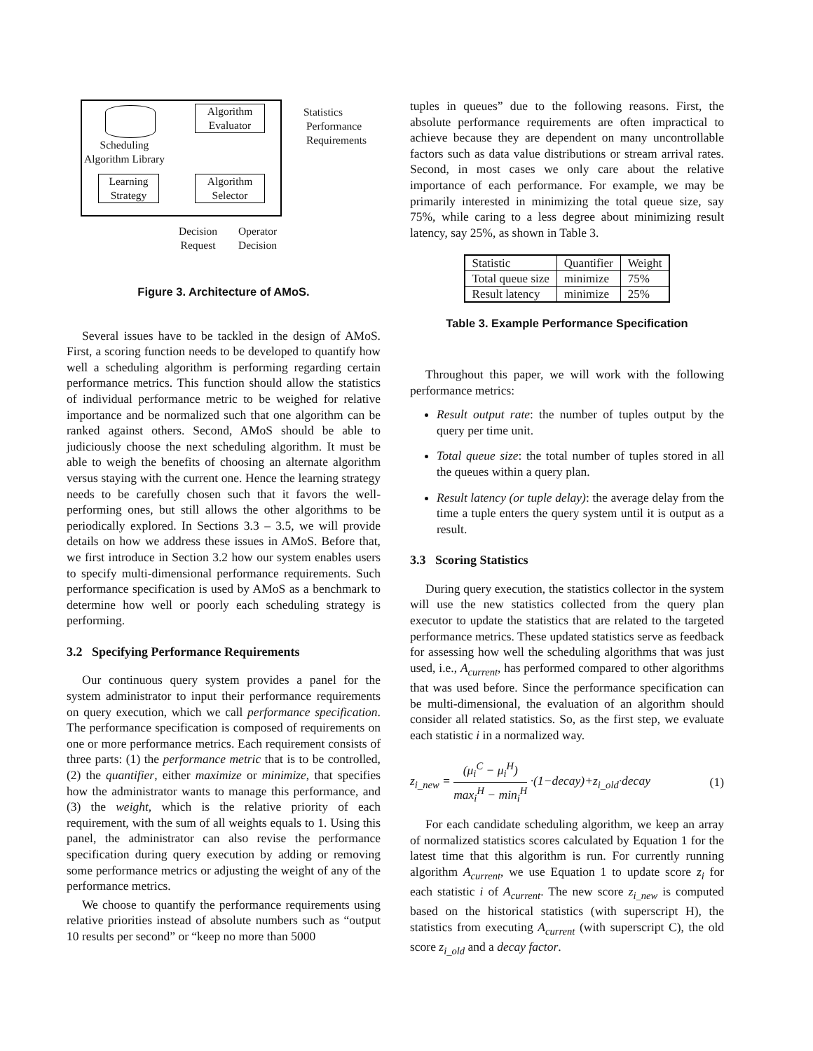Algorithm
Evaluator
Algorithm
Selector
Scheduling
Algorithm Library
Learning
Strategy
Statistics
Performance
Requirements
Decision
Request
Operator
Decision
Figure 3. Architecture of AMoS.
Several issues have to be tackled in the design of AMoS. First, a scoring function needs to be developed to quantify how well a scheduling algorithm is performing regarding certain performance metrics. This function should allow the statistics of individual performance metric to be weighed for relative importance and be normalized such that one algorithm can be ranked against others. Second, AMoS should be able to judiciously choose the next scheduling algorithm. It must be able to weigh the benefits of choosing an alternate algorithm versus staying with the current one. Hence the learning strategy needs to be carefully chosen such that it favors the well-performing ones, but still allows the other algorithms to be periodically explored. In Sections 3.3 – 3.5, we will provide details on how we address these issues in AMoS. Before that, we first introduce in Section 3.2 how our system enables users to specify multi-dimensional performance requirements. Such performance specification is used by AMoS as a benchmark to determine how well or poorly each scheduling strategy is performing.
3.2 Specifying Performance Requirements
Our continuous query system provides a panel for the system administrator to input their performance requirements on query execution, which we call performance specification. The performance specification is composed of requirements on one or more performance metrics. Each requirement consists of three parts: (1) the performance metric that is to be controlled, (2) the quantifier, either maximize or minimize, that specifies how the administrator wants to manage this performance, and (3) the weight, which is the relative priority of each requirement, with the sum of all weights equals to 1. Using this panel, the administrator can also revise the performance specification during query execution by adding or removing some performance metrics or adjusting the weight of any of the performance metrics.
We choose to quantify the performance requirements using relative priorities instead of absolute numbers such as “output 10 results per second” or “keep no more than 5000
tuples in queues” due to the following reasons. First, the absolute performance requirements are often impractical to achieve because they are dependent on many uncontrollable factors such as data value distributions or stream arrival rates. Second, in most cases we only care about the relative importance of each performance. For example, we may be primarily interested in minimizing the total queue size, say 75%, while caring to a less degree about minimizing result latency, say 25%, as shown in Table 3.
| Statistic | Quantifier | Weight |
| Total queue size | minimize | 75% |
| Result latency | minimize | 25% |
Table 3. Example Performance Specification
Throughout this paper, we will work with the following performance metrics:
Result output rate: the number of tuples output by the query per time unit.
Total queue size: the total number of tuples stored in all the queues within a query plan.
Result latency (or tuple delay): the average delay from the time a tuple enters the query system until it is output as a result.
3.3 Scoring Statistics
During query execution, the statistics collector in the system will use the new statistics collected from the query plan executor to update the statistics that are related to the targeted performance metrics. These updated statistics serve as feedback for assessing how well the scheduling algorithms that was just used, i.e., A<sub>current</sub>, has performed compared to other algorithms that was used before. Since the performance specification can be multi-dimensional, the evaluation of an algorithm should consider all related statistics. So, as the first step, we evaluate each statistic i in a normalized way.
z<sub>i_new</sub> = (μ<sub>i</sub><sup>C</sup> − μ<sub>i</sub><sup>H</sup>) max<sub>i</sub><sup>H</sup> − min<sub>i</sub><sup>H</sup> ·(1−decay)+z<sub>i_old</sub>·decay (1)
For each candidate scheduling algorithm, we keep an array of normalized statistics scores calculated by Equation 1 for the latest time that this algorithm is run. For currently running algorithm A<sub>current</sub>, we use Equation 1 to update score z<sub>i</sub> for each statistic i of A<sub>current</sub>. The new score z<sub>i_new</sub> is computed based on the historical statistics (with superscript H), the statistics from executing A<sub>current</sub> (with superscript C), the old score z<sub>i_old</sub> and a decay factor.